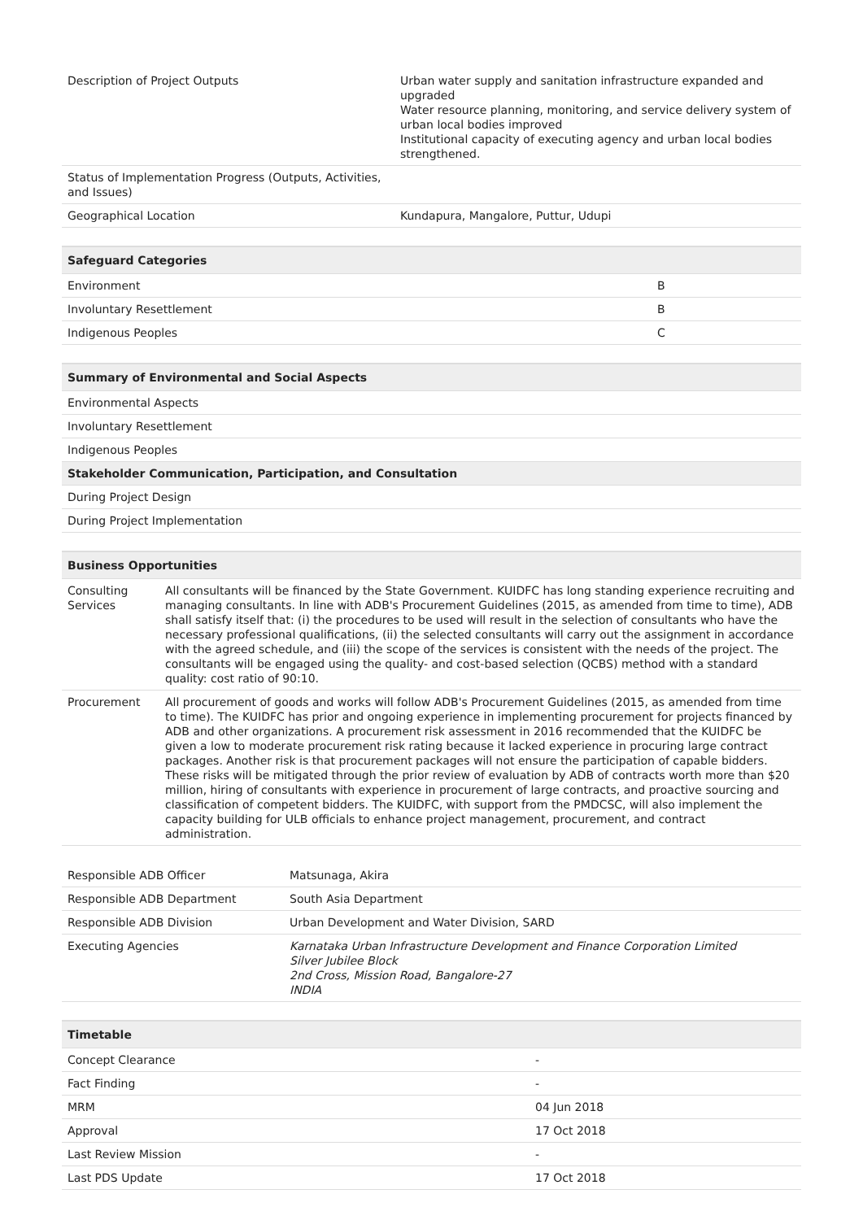| Description of Project Outputs | Urban water supply and sanitation infrastructure expanded and upgraded Water resource planning, monitoring, and service delivery system of urban local bodies improved Institutional capacity of executing agency and urban local bodies strengthened. |
| Status of Implementation Progress (Outputs, Activities, and Issues) | |
| Geographical Location | Kundapura, Mangalore, Puttur, Udupi |
| Safeguard Categories | |
| --- | --- |
| Environment | B |
| Involuntary Resettlement | B |
| Indigenous Peoples | C |
| Summary of Environmental and Social Aspects |
| --- |
| Environmental Aspects |
| Involuntary Resettlement |
| Indigenous Peoples |
| Stakeholder Communication, Participation, and Consultation |
| During Project Design |
| During Project Implementation |
| Business Opportunities | |
| --- | --- |
| Consulting Services | All consultants will be financed by the State Government. KUIDFC has long standing experience recruiting and managing consultants. In line with ADB's Procurement Guidelines (2015, as amended from time to time), ADB shall satisfy itself that: (i) the procedures to be used will result in the selection of consultants who have the necessary professional qualifications, (ii) the selected consultants will carry out the assignment in accordance with the agreed schedule, and (iii) the scope of the services is consistent with the needs of the project. The consultants will be engaged using the quality- and cost-based selection (QCBS) method with a standard quality: cost ratio of 90:10. |
| Procurement | All procurement of goods and works will follow ADB's Procurement Guidelines (2015, as amended from time to time). The KUIDFC has prior and ongoing experience in implementing procurement for projects financed by ADB and other organizations. A procurement risk assessment in 2016 recommended that the KUIDFC be given a low to moderate procurement risk rating because it lacked experience in procuring large contract packages. Another risk is that procurement packages will not ensure the participation of capable bidders. These risks will be mitigated through the prior review of evaluation by ADB of contracts worth more than $20 million, hiring of consultants with experience in procurement of large contracts, and proactive sourcing and classification of competent bidders. The KUIDFC, with support from the PMDCSC, will also implement the capacity building for ULB officials to enhance project management, procurement, and contract administration. |
| Responsible ADB Officer | Matsunaga, Akira |
| Responsible ADB Department | South Asia Department |
| Responsible ADB Division | Urban Development and Water Division, SARD |
| Executing Agencies | Karnataka Urban Infrastructure Development and Finance Corporation Limited Silver Jubilee Block 2nd Cross, Mission Road, Bangalore-27 INDIA |
| Timetable | |
| --- | --- |
| Concept Clearance | - |
| Fact Finding | - |
| MRM | 04 Jun 2018 |
| Approval | 17 Oct 2018 |
| Last Review Mission | - |
| Last PDS Update | 17 Oct 2018 |